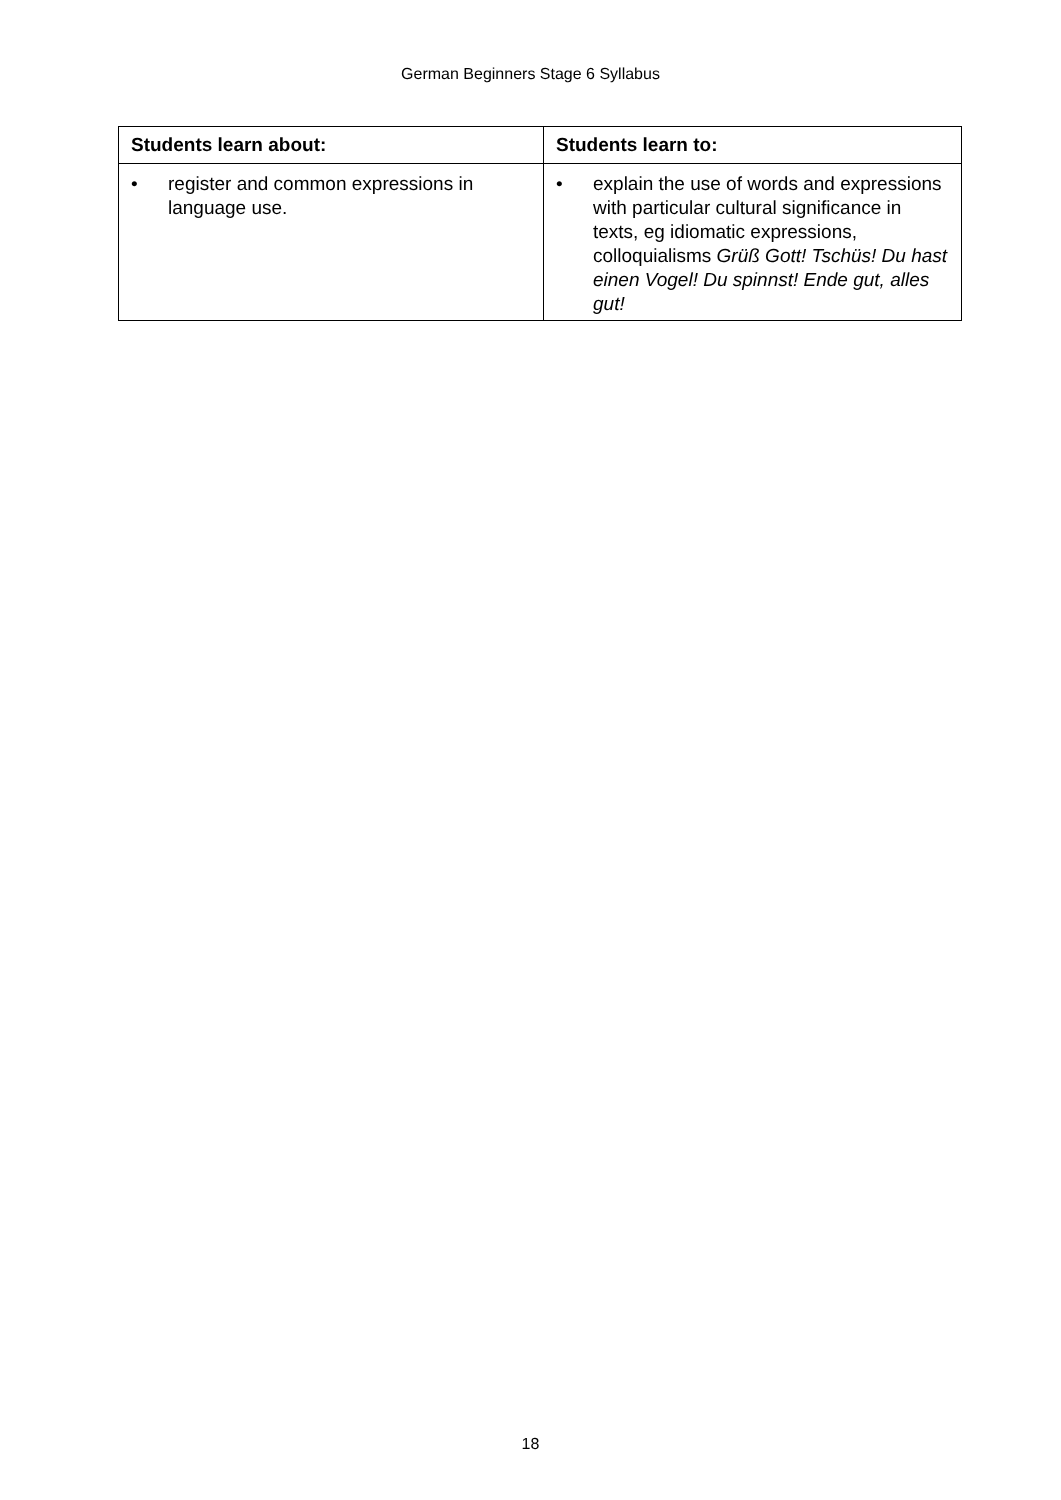German Beginners Stage 6 Syllabus
| Students learn about: | Students learn to: |
| --- | --- |
| • register and common expressions in language use. | • explain the use of words and expressions with particular cultural significance in texts, eg idiomatic expressions, colloquialisms Grüß Gott! Tschüs! Du hast einen Vogel! Du spinnst! Ende gut, alles gut! |
18